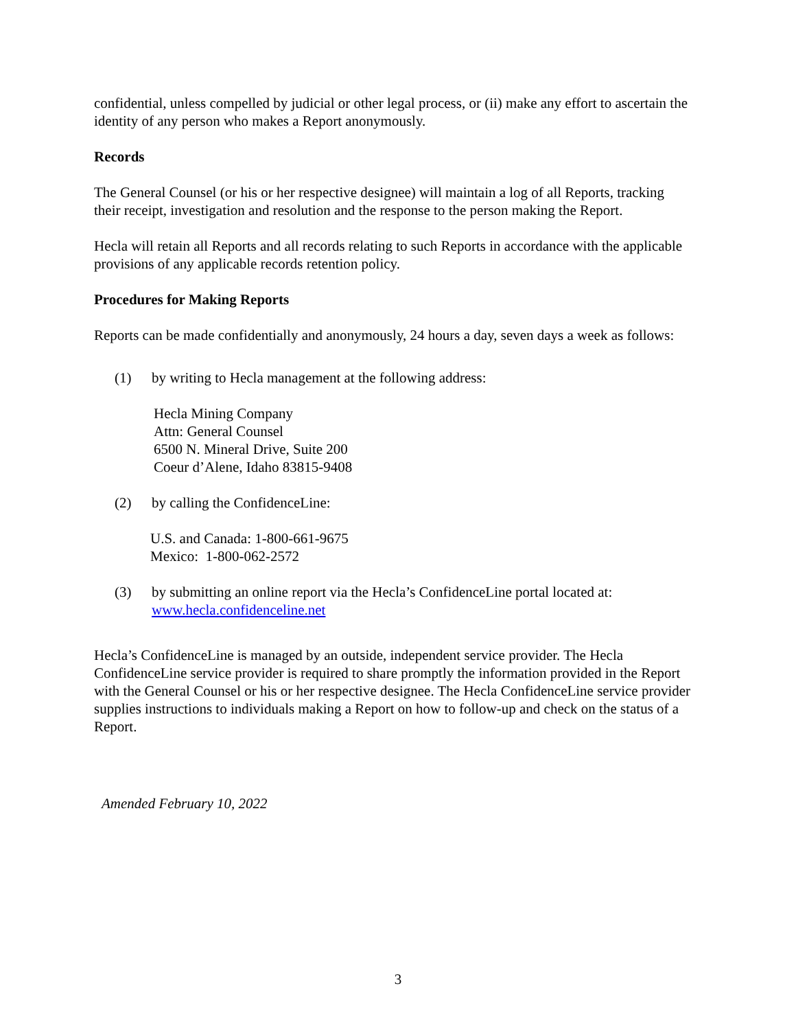confidential, unless compelled by judicial or other legal process, or (ii) make any effort to ascertain the identity of any person who makes a Report anonymously.
Records
The General Counsel (or his or her respective designee) will maintain a log of all Reports, tracking their receipt, investigation and resolution and the response to the person making the Report.
Hecla will retain all Reports and all records relating to such Reports in accordance with the applicable provisions of any applicable records retention policy.
Procedures for Making Reports
Reports can be made confidentially and anonymously, 24 hours a day, seven days a week as follows:
(1) by writing to Hecla management at the following address:
Hecla Mining Company
Attn: General Counsel
6500 N. Mineral Drive, Suite 200
Coeur d’Alene, Idaho 83815-9408
(2) by calling the ConfidenceLine:
U.S. and Canada: 1-800-661-9675
Mexico: 1-800-062-2572
(3) by submitting an online report via the Hecla’s ConfidenceLine portal located at: www.hecla.confidenceline.net
Hecla’s ConfidenceLine is managed by an outside, independent service provider. The Hecla ConfidenceLine service provider is required to share promptly the information provided in the Report with the General Counsel or his or her respective designee. The Hecla ConfidenceLine service provider supplies instructions to individuals making a Report on how to follow-up and check on the status of a Report.
Amended February 10, 2022
3